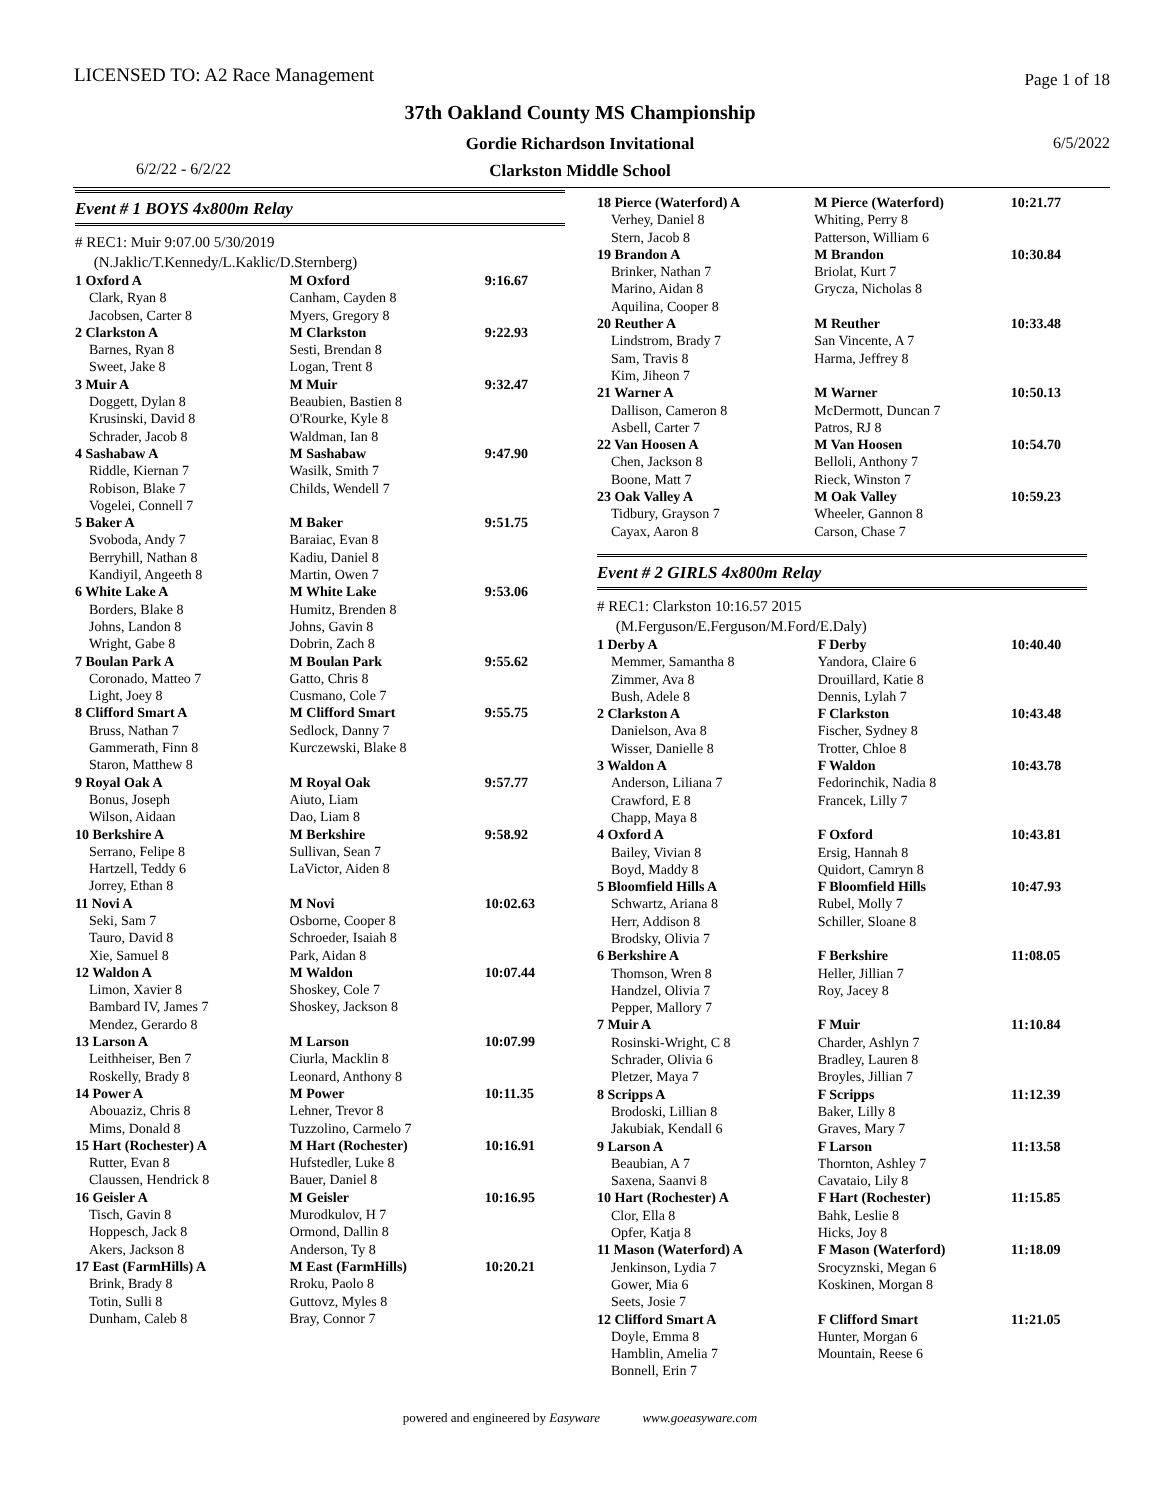LICENSED TO: A2 Race Management
Page 1 of 18
37th Oakland County MS Championship
Gordie Richardson Invitational 6/5/2022
6/2/22 - 6/2/22
Clarkston Middle School
Event # 1 BOYS 4x800m Relay
# REC1: Muir 9:07.00 5/30/2019
(N.Jaklic/T.Kennedy/L.Kaklic/D.Sternberg)
| 1 Oxford A | M Oxford | 9:16.67 |
| Clark, Ryan 8 | Canham, Cayden 8 | |
| Jacobsen, Carter 8 | Myers, Gregory 8 | |
| 2 Clarkston A | M Clarkston | 9:22.93 |
| Barnes, Ryan 8 | Sesti, Brendan 8 | |
| Sweet, Jake 8 | Logan, Trent 8 | |
| 3 Muir A | M Muir | 9:32.47 |
| Doggett, Dylan 8 | Beaubien, Bastien 8 | |
| Krusinski, David 8 | O'Rourke, Kyle 8 | |
| Schrader, Jacob 8 | Waldman, Ian 8 | |
| 4 Sashabaw A | M Sashabaw | 9:47.90 |
| Riddle, Kiernan 7 | Wasilk, Smith 7 | |
| Robison, Blake 7 | Childs, Wendell 7 | |
| Vogelei, Connell 7 | | |
| 5 Baker A | M Baker | 9:51.75 |
| Svoboda, Andy 7 | Baraiac, Evan 8 | |
| Berryhill, Nathan 8 | Kadiu, Daniel 8 | |
| Kandiyil, Angeeth 8 | Martin, Owen 7 | |
| 6 White Lake A | M White Lake | 9:53.06 |
| Borders, Blake 8 | Humitz, Brenden 8 | |
| Johns, Landon 8 | Johns, Gavin 8 | |
| Wright, Gabe 8 | Dobrin, Zach 8 | |
| 7 Boulan Park A | M Boulan Park | 9:55.62 |
| Coronado, Matteo 7 | Gatto, Chris 8 | |
| Light, Joey 8 | Cusmano, Cole 7 | |
| 8 Clifford Smart A | M Clifford Smart | 9:55.75 |
| Bruss, Nathan 7 | Sedlock, Danny 7 | |
| Gammerath, Finn 8 | Kurczewski, Blake 8 | |
| Staron, Matthew 8 | | |
| 9 Royal Oak A | M Royal Oak | 9:57.77 |
| Bonus, Joseph | Aiuto, Liam | |
| Wilson, Aidaan | Dao, Liam 8 | |
| 10 Berkshire A | M Berkshire | 9:58.92 |
| Serrano, Felipe 8 | Sullivan, Sean 7 | |
| Hartzell, Teddy 6 | LaVictor, Aiden 8 | |
| Jorrey, Ethan 8 | | |
| 11 Novi A | M Novi | 10:02.63 |
| Seki, Sam 7 | Osborne, Cooper 8 | |
| Tauro, David 8 | Schroeder, Isaiah 8 | |
| Xie, Samuel 8 | Park, Aidan 8 | |
| 12 Waldon A | M Waldon | 10:07.44 |
| Limon, Xavier 8 | Shoskey, Cole 7 | |
| Bambard IV, James 7 | Shoskey, Jackson 8 | |
| Mendez, Gerardo 8 | | |
| 13 Larson A | M Larson | 10:07.99 |
| Leithheiser, Ben 7 | Ciurla, Macklin 8 | |
| Roskelly, Brady 8 | Leonard, Anthony 8 | |
| 14 Power A | M Power | 10:11.35 |
| Abouaziz, Chris 8 | Lehner, Trevor 8 | |
| Mims, Donald 8 | Tuzzolino, Carmelo 7 | |
| 15 Hart (Rochester) A | M Hart (Rochester) | 10:16.91 |
| Rutter, Evan 8 | Hufstedler, Luke 8 | |
| Claussen, Hendrick 8 | Bauer, Daniel 8 | |
| 16 Geisler A | M Geisler | 10:16.95 |
| Tisch, Gavin 8 | Murodkulov, H 7 | |
| Hoppesch, Jack 8 | Ormond, Dallin 8 | |
| Akers, Jackson 8 | Anderson, Ty 8 | |
| 17 East (FarmHills) A | M East (FarmHills) | 10:20.21 |
| Brink, Brady 8 | Rroku, Paolo 8 | |
| Totin, Sulli 8 | Guttovz, Myles 8 | |
| Dunham, Caleb 8 | Bray, Connor 7 | |
| 18 Pierce (Waterford) A | M Pierce (Waterford) | 10:21.77 |
| Verhey, Daniel 8 | Whiting, Perry 8 | |
| Stern, Jacob 8 | Patterson, William 6 | |
| 19 Brandon A | M Brandon | 10:30.84 |
| Brinker, Nathan 7 | Briolat, Kurt 7 | |
| Marino, Aidan 8 | Grycza, Nicholas 8 | |
| Aquilina, Cooper 8 | | |
| 20 Reuther A | M Reuther | 10:33.48 |
| Lindstrom, Brady 7 | San Vincente, A 7 | |
| Sam, Travis 8 | Harma, Jeffrey 8 | |
| Kim, Jiheon 7 | | |
| 21 Warner A | M Warner | 10:50.13 |
| Dallison, Cameron 8 | McDermott, Duncan 7 | |
| Asbell, Carter 7 | Patros, RJ 8 | |
| 22 Van Hoosen A | M Van Hoosen | 10:54.70 |
| Chen, Jackson 8 | Belloli, Anthony 7 | |
| Boone, Matt 7 | Rieck, Winston 7 | |
| 23 Oak Valley A | M Oak Valley | 10:59.23 |
| Tidbury, Grayson 7 | Wheeler, Gannon 8 | |
| Cayax, Aaron 8 | Carson, Chase 7 | |
Event # 2 GIRLS 4x800m Relay
# REC1: Clarkston 10:16.57 2015
(M.Ferguson/E.Ferguson/M.Ford/E.Daly)
| 1 Derby A | F Derby | 10:40.40 |
| Memmer, Samantha 8 | Yandora, Claire 6 | |
| Zimmer, Ava 8 | Drouillard, Katie 8 | |
| Bush, Adele 8 | Dennis, Lylah 7 | |
| 2 Clarkston A | F Clarkston | 10:43.48 |
| Danielson, Ava 8 | Fischer, Sydney 8 | |
| Wisser, Danielle 8 | Trotter, Chloe 8 | |
| 3 Waldon A | F Waldon | 10:43.78 |
| Anderson, Liliana 7 | Fedorinchik, Nadia 8 | |
| Crawford, E 8 | Francek, Lilly 7 | |
| Chapp, Maya 8 | | |
| 4 Oxford A | F Oxford | 10:43.81 |
| Bailey, Vivian 8 | Ersig, Hannah 8 | |
| Boyd, Maddy 8 | Quidort, Camryn 8 | |
| 5 Bloomfield Hills A | F Bloomfield Hills | 10:47.93 |
| Schwartz, Ariana 8 | Rubel, Molly 7 | |
| Herr, Addison 8 | Schiller, Sloane 8 | |
| Brodsky, Olivia 7 | | |
| 6 Berkshire A | F Berkshire | 11:08.05 |
| Thomson, Wren 8 | Heller, Jillian 7 | |
| Handzel, Olivia 7 | Roy, Jacey 8 | |
| Pepper, Mallory 7 | | |
| 7 Muir A | F Muir | 11:10.84 |
| Rosinski-Wright, C 8 | Charder, Ashlyn 7 | |
| Schrader, Olivia 6 | Bradley, Lauren 8 | |
| Pletzer, Maya 7 | Broyles, Jillian 7 | |
| 8 Scripps A | F Scripps | 11:12.39 |
| Brodoski, Lillian 8 | Baker, Lilly 8 | |
| Jakubiak, Kendall 6 | Graves, Mary 7 | |
| 9 Larson A | F Larson | 11:13.58 |
| Beaubian, A 7 | Thornton, Ashley 7 | |
| Saxena, Saanvi 8 | Cavataio, Lily 8 | |
| 10 Hart (Rochester) A | F Hart (Rochester) | 11:15.85 |
| Clor, Ella 8 | Bahk, Leslie 8 | |
| Opfer, Katja 8 | Hicks, Joy 8 | |
| 11 Mason (Waterford) A | F Mason (Waterford) | 11:18.09 |
| Jenkinson, Lydia 7 | Srocyznski, Megan 6 | |
| Gower, Mia 6 | Koskinen, Morgan 8 | |
| Seets, Josie 7 | | |
| 12 Clifford Smart A | F Clifford Smart | 11:21.05 |
| Doyle, Emma 8 | Hunter, Morgan 6 | |
| Hamblin, Amelia 7 | Mountain, Reese 6 | |
| Bonnell, Erin 7 | | |
powered and engineered by Easyware www.goeasyware.com